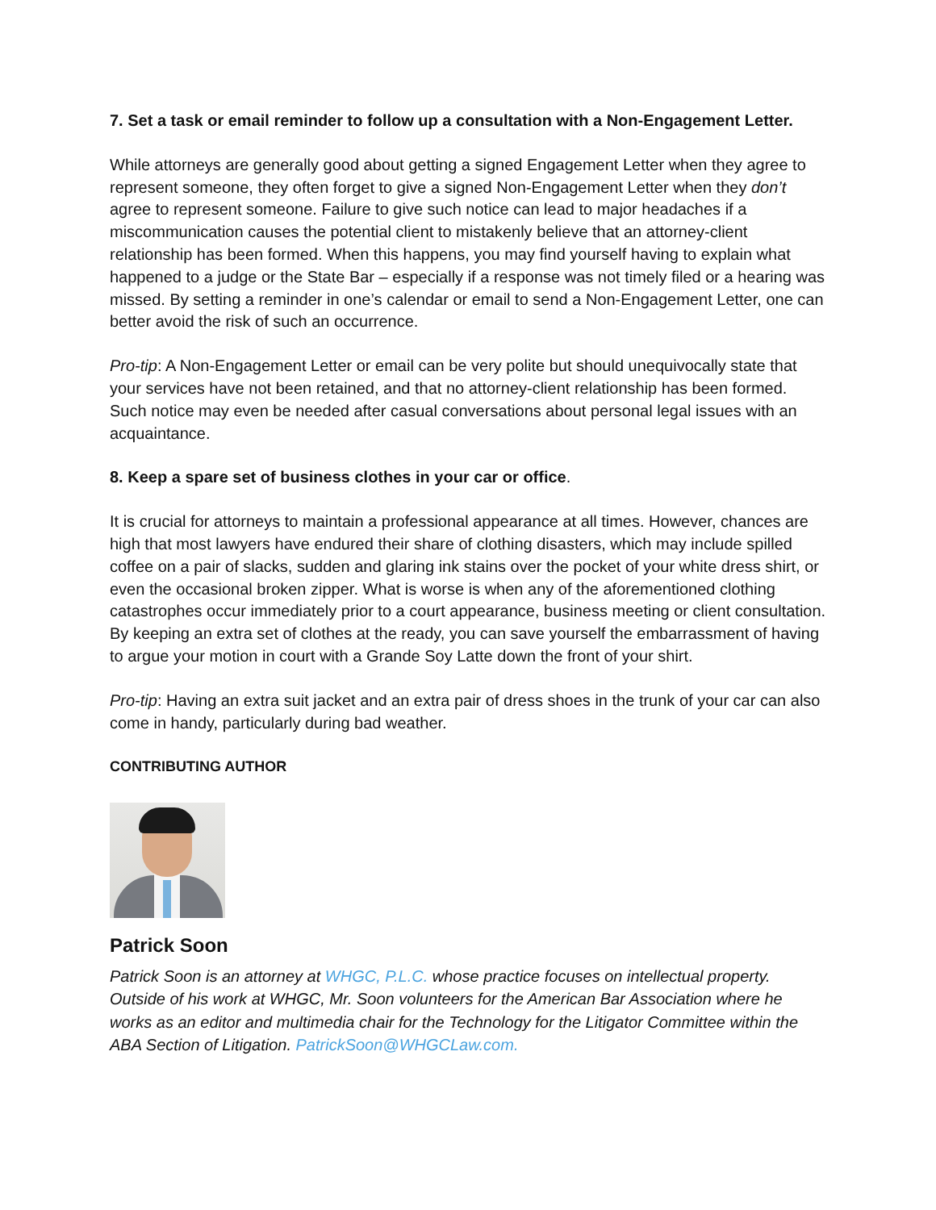7. Set a task or email reminder to follow up a consultation with a Non-Engagement Letter.
While attorneys are generally good about getting a signed Engagement Letter when they agree to represent someone, they often forget to give a signed Non-Engagement Letter when they don’t agree to represent someone. Failure to give such notice can lead to major headaches if a miscommunication causes the potential client to mistakenly believe that an attorney-client relationship has been formed. When this happens, you may find yourself having to explain what happened to a judge or the State Bar – especially if a response was not timely filed or a hearing was missed. By setting a reminder in one’s calendar or email to send a Non-Engagement Letter, one can better avoid the risk of such an occurrence.
Pro-tip: A Non-Engagement Letter or email can be very polite but should unequivocally state that your services have not been retained, and that no attorney-client relationship has been formed. Such notice may even be needed after casual conversations about personal legal issues with an acquaintance.
8. Keep a spare set of business clothes in your car or office.
It is crucial for attorneys to maintain a professional appearance at all times. However, chances are high that most lawyers have endured their share of clothing disasters, which may include spilled coffee on a pair of slacks, sudden and glaring ink stains over the pocket of your white dress shirt, or even the occasional broken zipper. What is worse is when any of the aforementioned clothing catastrophes occur immediately prior to a court appearance, business meeting or client consultation. By keeping an extra set of clothes at the ready, you can save yourself the embarrassment of having to argue your motion in court with a Grande Soy Latte down the front of your shirt.
Pro-tip: Having an extra suit jacket and an extra pair of dress shoes in the trunk of your car can also come in handy, particularly during bad weather.
CONTRIBUTING AUTHOR
Patrick Soon
Patrick Soon is an attorney at WHGC, P.L.C. whose practice focuses on intellectual property. Outside of his work at WHGC, Mr. Soon volunteers for the American Bar Association where he works as an editor and multimedia chair for the Technology for the Litigator Committee within the ABA Section of Litigation. PatrickSoon@WHGCLaw.com.